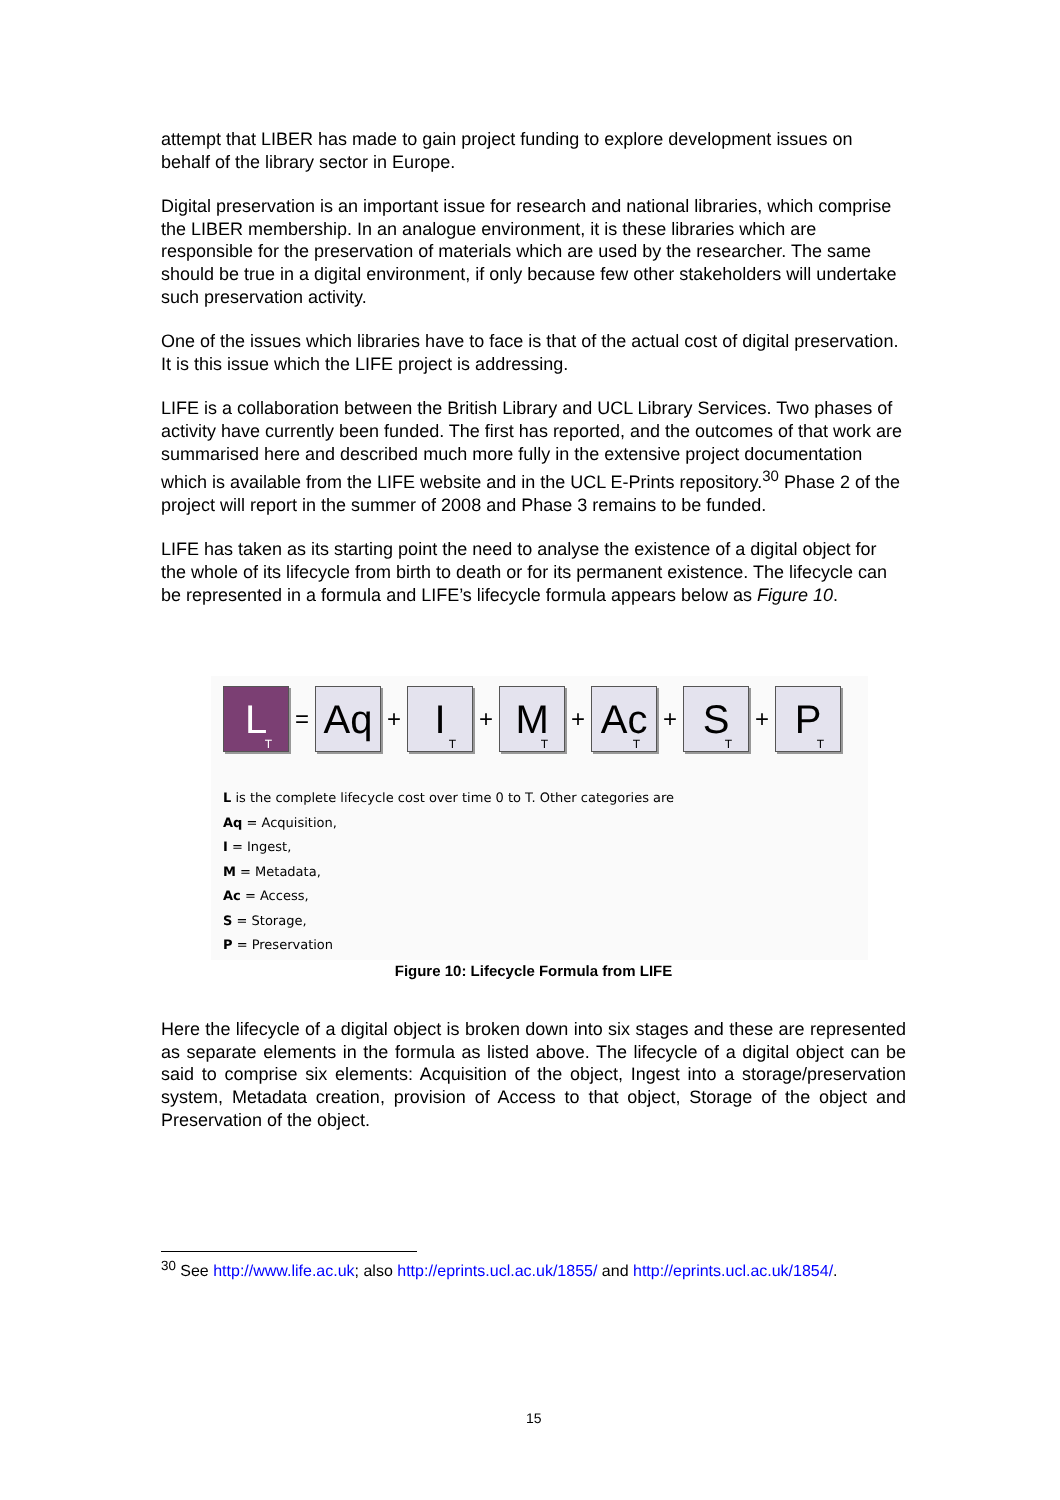attempt that LIBER has made to gain project funding to explore development issues on behalf of the library sector in Europe.
Digital preservation is an important issue for research and national libraries, which comprise the LIBER membership. In an analogue environment, it is these libraries which are responsible for the preservation of materials which are used by the researcher. The same should be true in a digital environment, if only because few other stakeholders will undertake such preservation activity.
One of the issues which libraries have to face is that of the actual cost of digital preservation. It is this issue which the LIFE project is addressing.
LIFE is a collaboration between the British Library and UCL Library Services. Two phases of activity have currently been funded. The first has reported, and the outcomes of that work are summarised here and described much more fully in the extensive project documentation which is available from the LIFE website and in the UCL E-Prints repository.<sup>30</sup> Phase 2 of the project will report in the summer of 2008 and Phase 3 remains to be funded.
LIFE has taken as its starting point the need to analyse the existence of a digital object for the whole of its lifecycle from birth to death or for its permanent existence. The lifecycle can be represented in a formula and LIFE’s lifecycle formula appears below as Figure 10.
L<sub>T</sub>
=
Aq
+
I<sub>T</sub>
+
M<sub>T</sub>
+
Ac<sub>T</sub>
+
S<sub>T</sub>
+
P<sub>T</sub>
L is the complete lifecycle cost over time 0 to T. Other categories are
Aq = Acquisition,
I = Ingest,
M = Metadata,
Ac = Access,
S = Storage,
P = Preservation
Figure 10: Lifecycle Formula from LIFE
Here the lifecycle of a digital object is broken down into six stages and these are represented as separate elements in the formula as listed above. The lifecycle of a digital object can be said to comprise six elements: Acquisition of the object, Ingest into a storage/preservation system, Metadata creation, provision of Access to that object, Storage of the object and Preservation of the object.
<sup>30</sup> See http://www.life.ac.uk; also http://eprints.ucl.ac.uk/1855/ and http://eprints.ucl.ac.uk/1854/.
15